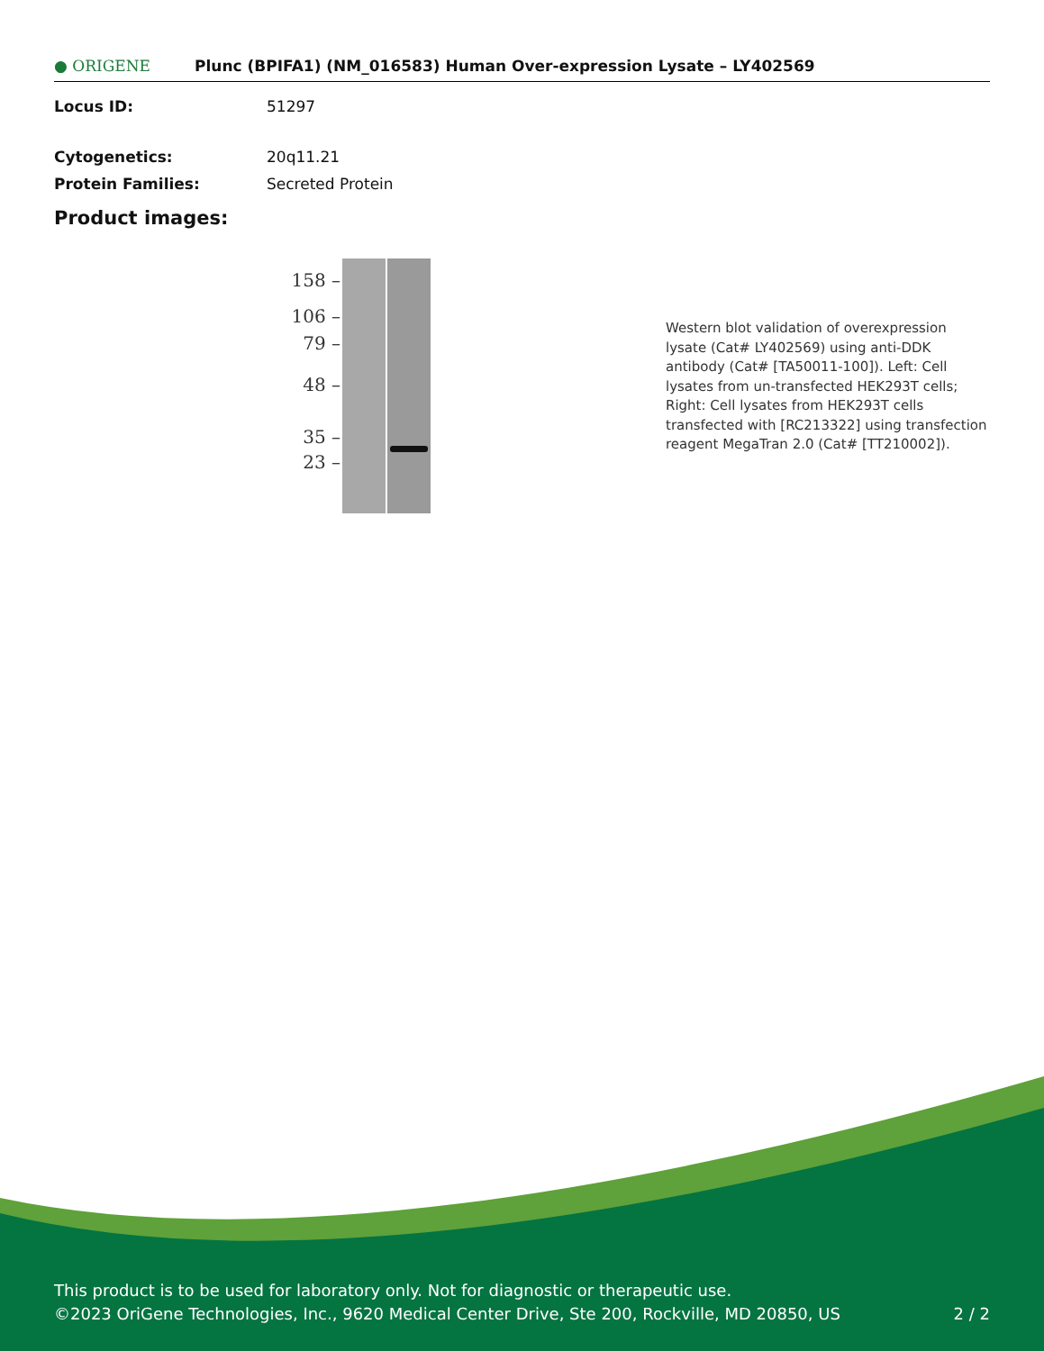● ORIGENE
Plunc (BPIFA1) (NM_016583) Human Over-expression Lysate – LY402569
Locus ID: 51297
Cytogenetics: 20q11.21
Protein Families: Secreted Protein
Product images:
158 –
106 –
79 –
48 –
35 –
23 –
Western blot validation of overexpression lysate (Cat# LY402569) using anti-DDK antibody (Cat# [TA50011-100]). Left: Cell lysates from un-transfected HEK293T cells; Right: Cell lysates from HEK293T cells transfected with [RC213322] using transfection reagent MegaTran 2.0 (Cat# [TT210002]).
This product is to be used for laboratory only. Not for diagnostic or therapeutic use.
©2023 OriGene Technologies, Inc., 9620 Medical Center Drive, Ste 200, Rockville, MD 20850, US 2 / 2